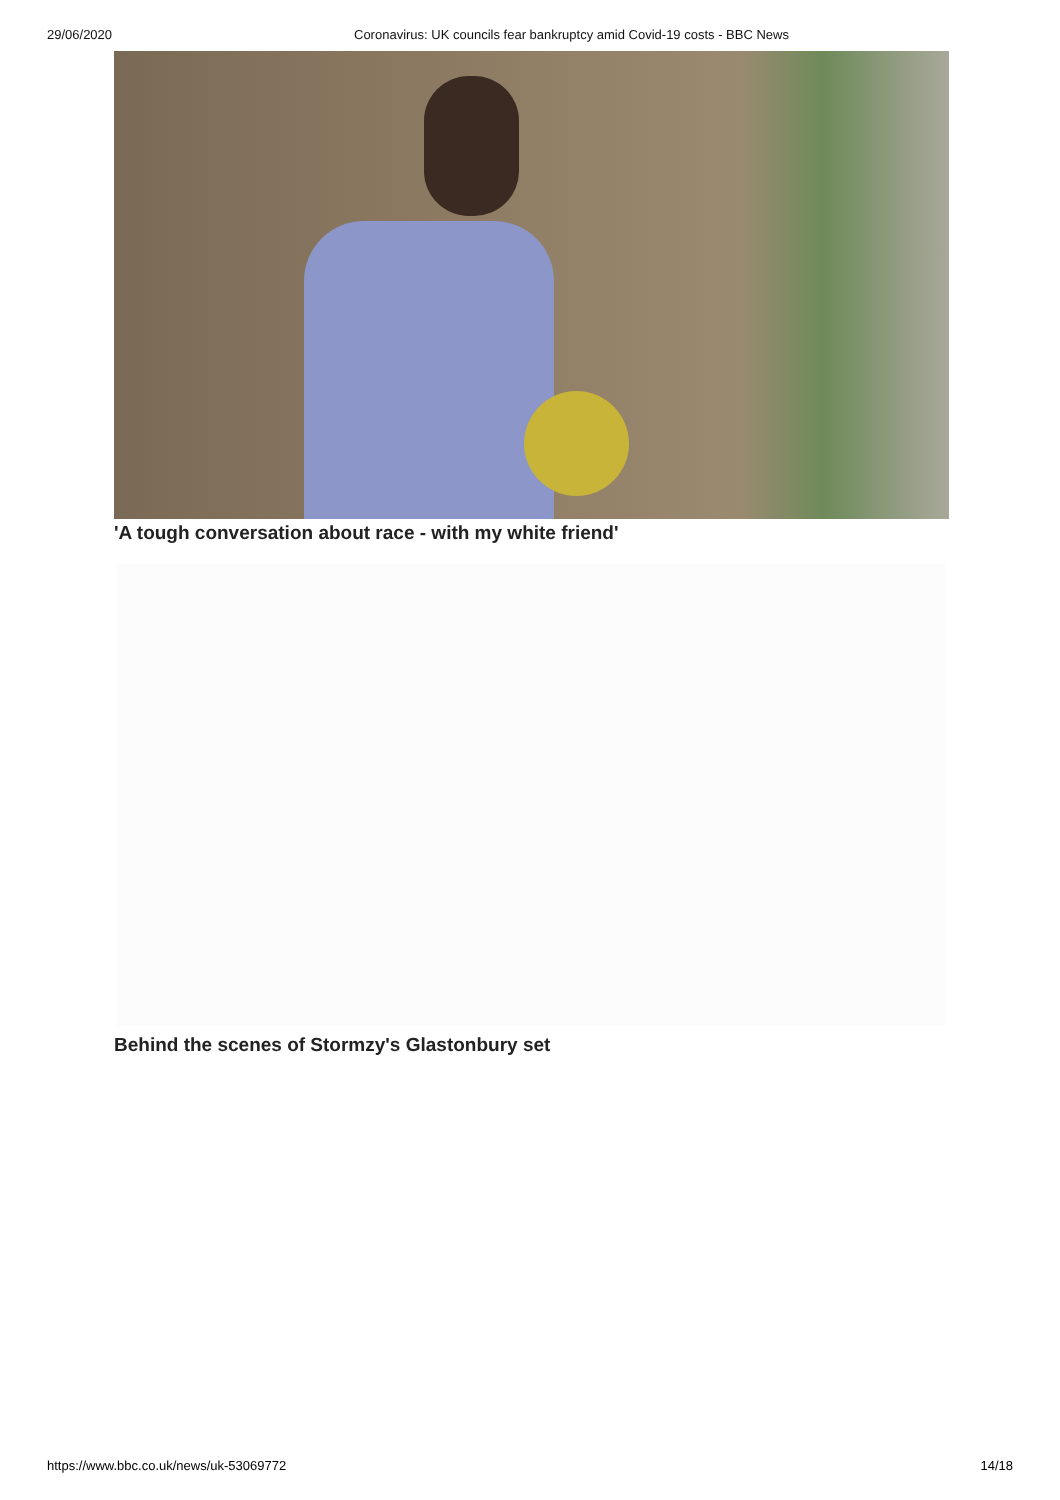29/06/2020 Coronavirus: UK councils fear bankruptcy amid Covid-19 costs - BBC News
'A tough conversation about race - with my white friend'
Behind the scenes of Stormzy's Glastonbury set
https://www.bbc.co.uk/news/uk-53069772 14/18